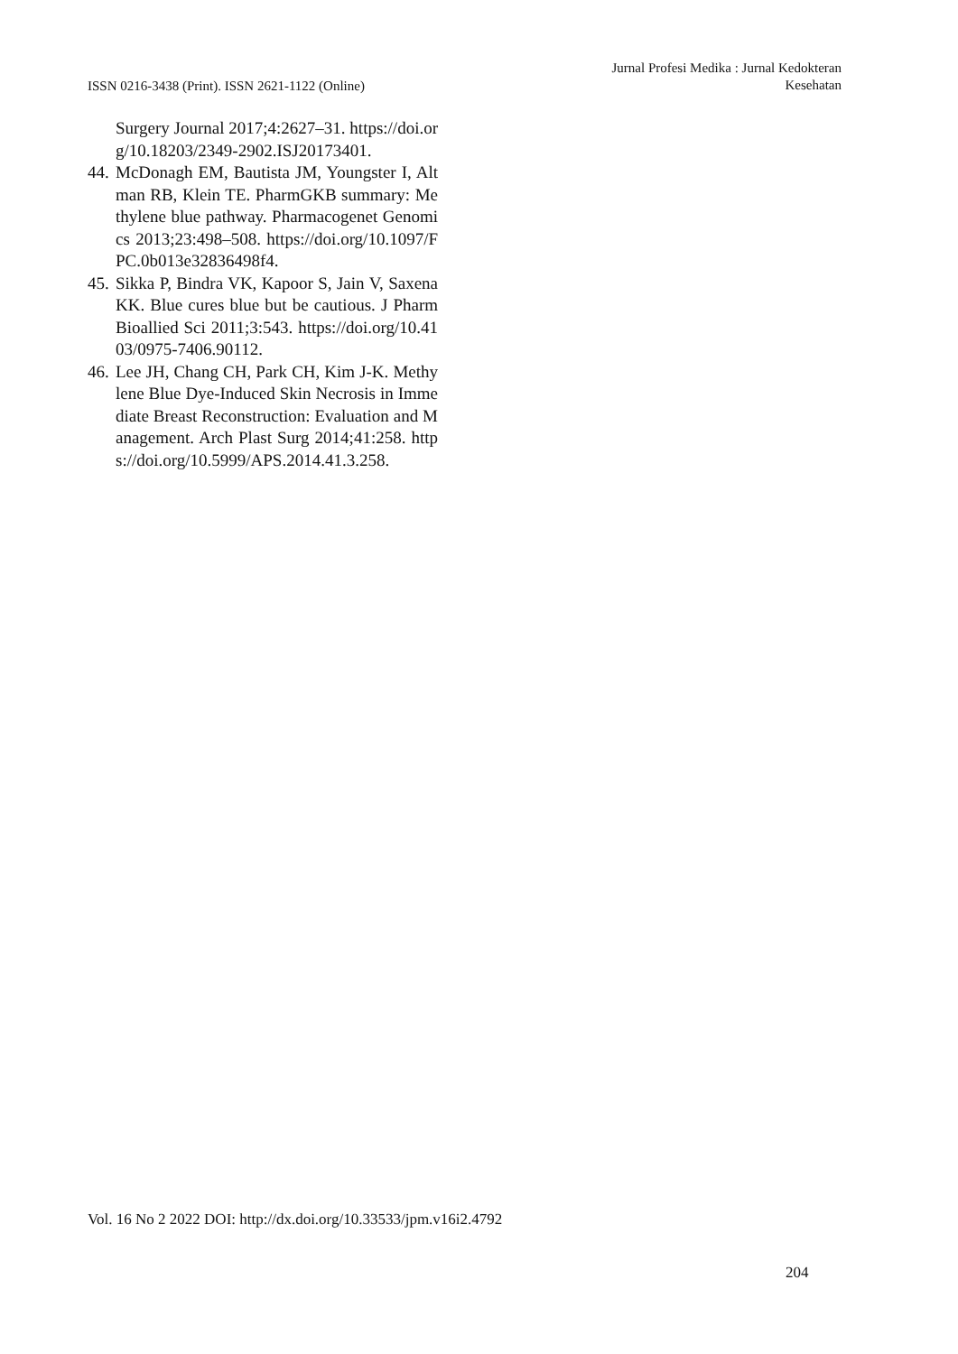ISSN 0216-3438 (Print). ISSN 2621-1122 (Online)
Jurnal Profesi Medika : Jurnal Kedokteran
Kesehatan
Surgery Journal 2017;4:2627–31. https://doi.org/10.18203/2349-2902.ISJ20173401.
44. McDonagh EM, Bautista JM, Youngster I, Altman RB, Klein TE. PharmGKB summary: Methylene blue pathway. Pharmacogenet Genomics 2013;23:498–508. https://doi.org/10.1097/FPC.0b013e32836498f4.
45. Sikka P, Bindra VK, Kapoor S, Jain V, Saxena KK. Blue cures blue but be cautious. J Pharm Bioallied Sci 2011;3:543. https://doi.org/10.4103/0975-7406.90112.
46. Lee JH, Chang CH, Park CH, Kim J-K. Methylene Blue Dye-Induced Skin Necrosis in Immediate Breast Reconstruction: Evaluation and Management. Arch Plast Surg 2014;41:258. https://doi.org/10.5999/APS.2014.41.3.258.
Vol. 16 No 2 2022 DOI: http://dx.doi.org/10.33533/jpm.v16i2.4792
204